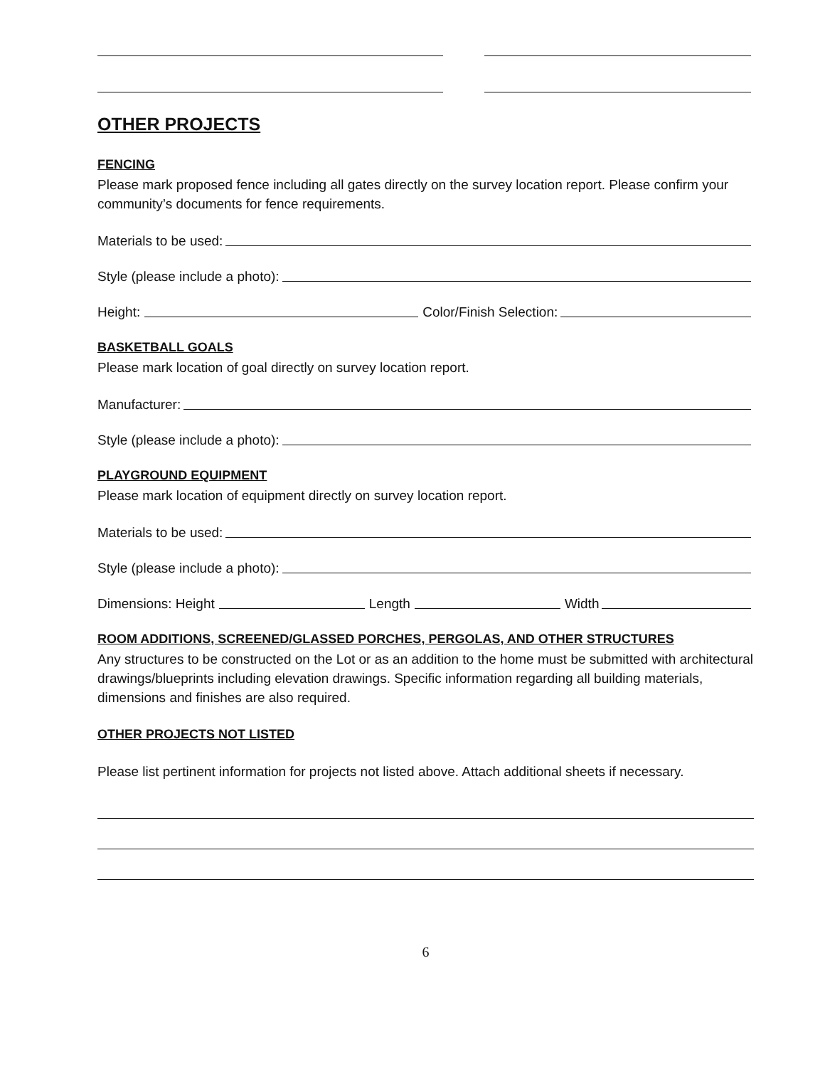OTHER PROJECTS
FENCING
Please mark proposed fence including all gates directly on the survey location report. Please confirm your community’s documents for fence requirements.
Materials to be used:
Style (please include a photo):
Height: Color/Finish Selection:
BASKETBALL GOALS
Please mark location of goal directly on survey location report.
Manufacturer:
Style (please include a photo):
PLAYGROUND EQUIPMENT
Please mark location of equipment directly on survey location report.
Materials to be used:
Style (please include a photo):
Dimensions: Height Length Width
ROOM ADDITIONS, SCREENED/GLASSED PORCHES, PERGOLAS, AND OTHER STRUCTURES
Any structures to be constructed on the Lot or as an addition to the home must be submitted with architectural drawings/blueprints including elevation drawings. Specific information regarding all building materials, dimensions and finishes are also required.
OTHER PROJECTS NOT LISTED
Please list pertinent information for projects not listed above. Attach additional sheets if necessary.
6